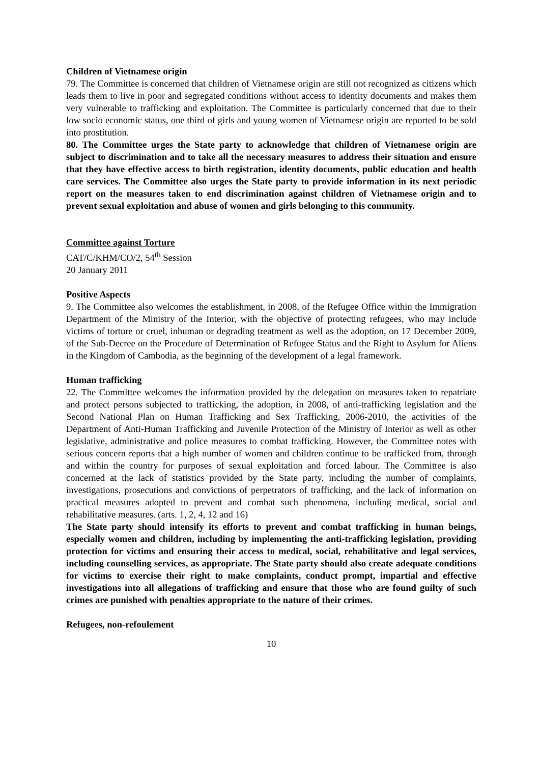Children of Vietnamese origin
79. The Committee is concerned that children of Vietnamese origin are still not recognized as citizens which leads them to live in poor and segregated conditions without access to identity documents and makes them very vulnerable to trafficking and exploitation. The Committee is particularly concerned that due to their low socio economic status, one third of girls and young women of Vietnamese origin are reported to be sold into prostitution.
80. The Committee urges the State party to acknowledge that children of Vietnamese origin are subject to discrimination and to take all the necessary measures to address their situation and ensure that they have effective access to birth registration, identity documents, public education and health care services. The Committee also urges the State party to provide information in its next periodic report on the measures taken to end discrimination against children of Vietnamese origin and to prevent sexual exploitation and abuse of women and girls belonging to this community.
Committee against Torture
CAT/C/KHM/CO/2, 54<sup>th</sup> Session
20 January 2011
Positive Aspects
9. The Committee also welcomes the establishment, in 2008, of the Refugee Office within the Immigration Department of the Ministry of the Interior, with the objective of protecting refugees, who may include victims of torture or cruel, inhuman or degrading treatment as well as the adoption, on 17 December 2009, of the Sub-Decree on the Procedure of Determination of Refugee Status and the Right to Asylum for Aliens in the Kingdom of Cambodia, as the beginning of the development of a legal framework.
Human trafficking
22. The Committee welcomes the information provided by the delegation on measures taken to repatriate and protect persons subjected to trafficking, the adoption, in 2008, of anti-trafficking legislation and the Second National Plan on Human Trafficking and Sex Trafficking, 2006-2010, the activities of the Department of Anti-Human Trafficking and Juvenile Protection of the Ministry of Interior as well as other legislative, administrative and police measures to combat trafficking. However, the Committee notes with serious concern reports that a high number of women and children continue to be trafficked from, through and within the country for purposes of sexual exploitation and forced labour. The Committee is also concerned at the lack of statistics provided by the State party, including the number of complaints, investigations, prosecutions and convictions of perpetrators of trafficking, and the lack of information on practical measures adopted to prevent and combat such phenomena, including medical, social and rehabilitative measures. (arts. 1, 2, 4, 12 and 16)
The State party should intensify its efforts to prevent and combat trafficking in human beings, especially women and children, including by implementing the anti-trafficking legislation, providing protection for victims and ensuring their access to medical, social, rehabilitative and legal services, including counselling services, as appropriate. The State party should also create adequate conditions for victims to exercise their right to make complaints, conduct prompt, impartial and effective investigations into all allegations of trafficking and ensure that those who are found guilty of such crimes are punished with penalties appropriate to the nature of their crimes.
Refugees, non-refoulement
10